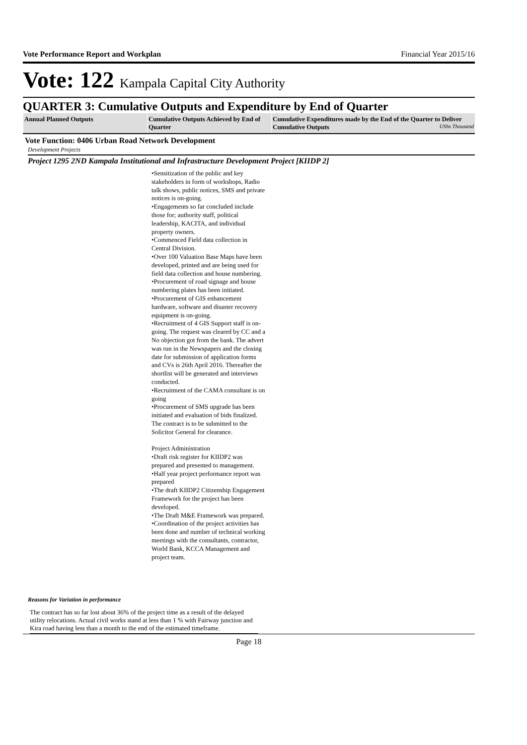Vote Performance Report and Workplan Financial Year 2015/16
Vote: 122 Kampala Capital City Authority
QUARTER 3: Cumulative Outputs and Expenditure by End of Quarter
| Annual Planned Outputs | Cumulative Outputs Achieved by End of Quarter | Cumulative Expenditures made by the End of the Quarter to Deliver Cumulative Outputs UShs Thousand |
| --- | --- | --- |
Vote Function: 0406 Urban Road Network Development
Development Projects
Project 1295 2ND Kampala Institutional and Infrastructure Development Project [KIIDP 2]
•Sensitization of the public and key stakeholders in form of workshops, Radio talk shows, public notices, SMS and private notices is on-going.
•Engagements so far concluded include those for; authority staff, political leadership, KACITA, and individual property owners.
•Commenced Field data collection in Central Division.
•Over 100 Valuation Base Maps have been developed, printed and are being used for field data collection and house numbering.
•Procurement of road signage and house numbering plates has been initiated.
•Procurement of GIS enhancement hardware, software and disaster recovery equipment is on-going.
•Recruitment of 4 GIS Support staff is on-going. The request was cleared by CC and a No objection got from the bank. The advert was run in the Newspapers and the closing date for submission of application forms and CVs is 26th April 2016. Thereafter the shortlist will be generated and interviews conducted.
•Recruitment of the CAMA consultant is on going
•Procurement of SMS upgrade has been initiated and evaluation of bids finalized. The contract is to be submitted to the Solicitor General for clearance.
Project Administration
•Draft risk register for KIIDP2 was prepared and presented to management.
•Half year project performance report was prepared
•The draft KIIDP2 Citizenship Engagement Framework for the project has been developed.
•The Draft M&E Framework was prepared.
•Coordination of the project activities has been done and number of technical working meetings with the consultants, contractor, World Bank, KCCA Management and project team.
Reasons for Variation in performance
The contract has so far lost about 36% of the project time as a result of the delayed utility relocations. Actual civil works stand at less than 1 % with Fairway junction and Kira road having less than a month to the end of the estimated timeframe.
Page 18